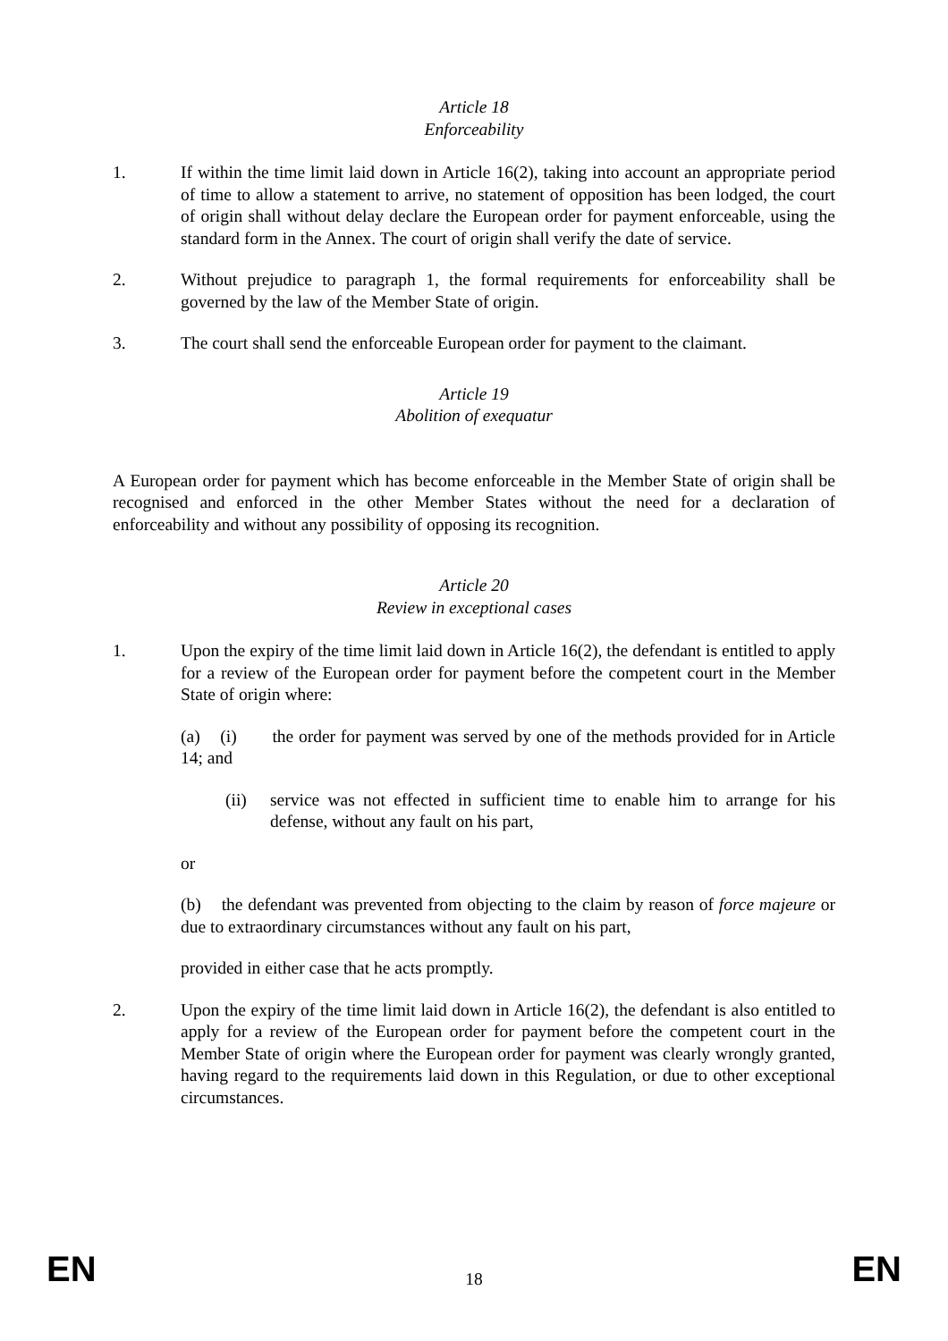Article 18
Enforceability
1. If within the time limit laid down in Article 16(2), taking into account an appropriate period of time to allow a statement to arrive, no statement of opposition has been lodged, the court of origin shall without delay declare the European order for payment enforceable, using the standard form in the Annex. The court of origin shall verify the date of service.
2. Without prejudice to paragraph 1, the formal requirements for enforceability shall be governed by the law of the Member State of origin.
3. The court shall send the enforceable European order for payment to the claimant.
Article 19
Abolition of exequatur
A European order for payment which has become enforceable in the Member State of origin shall be recognised and enforced in the other Member States without the need for a declaration of enforceability and without any possibility of opposing its recognition.
Article 20
Review in exceptional cases
1. Upon the expiry of the time limit laid down in Article 16(2), the defendant is entitled to apply for a review of the European order for payment before the competent court in the Member State of origin where:
(a) (i) the order for payment was served by one of the methods provided for in Article 14; and
(ii) service was not effected in sufficient time to enable him to arrange for his defense, without any fault on his part,
or
(b) the defendant was prevented from objecting to the claim by reason of force majeure or due to extraordinary circumstances without any fault on his part,
provided in either case that he acts promptly.
2. Upon the expiry of the time limit laid down in Article 16(2), the defendant is also entitled to apply for a review of the European order for payment before the competent court in the Member State of origin where the European order for payment was clearly wrongly granted, having regard to the requirements laid down in this Regulation, or due to other exceptional circumstances.
EN 18 EN